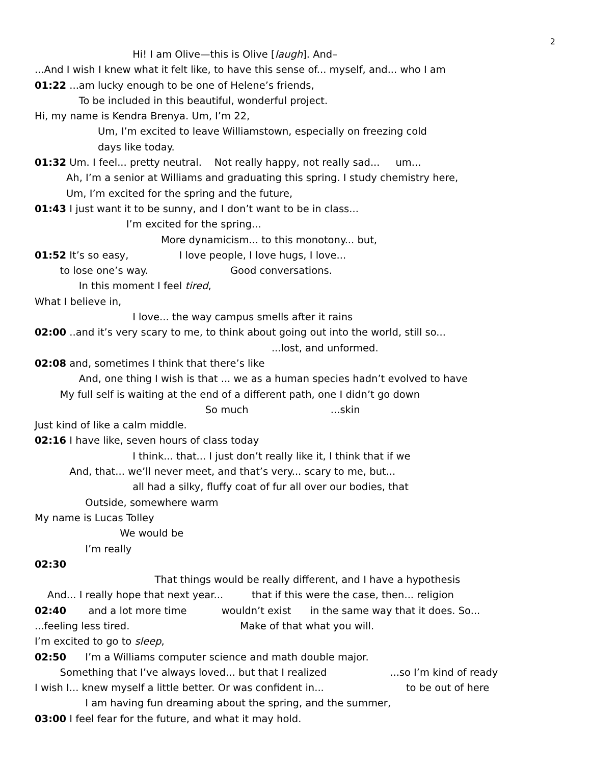2
Hi! I am Olive—this is Olive [laugh]. And–
...And I wish I knew what it felt like, to have this sense of... myself, and... who I am
01:22 ...am lucky enough to be one of Helene’s friends,
To be included in this beautiful, wonderful project.
Hi, my name is Kendra Brenya. Um, I’m 22,
Um, I’m excited to leave Williamstown, especially on freezing cold
days like today.
01:32 Um. I feel... pretty neutral. Not really happy, not really sad... um...
Ah, I’m a senior at Williams and graduating this spring. I study chemistry here,
Um, I’m excited for the spring and the future,
01:43 I just want it to be sunny, and I don’t want to be in class...
I’m excited for the spring...
More dynamicism... to this monotony... but,
01:52 It’s so easy, I love people, I love hugs, I love...
to lose one’s way. Good conversations.
In this moment I feel tired,
What I believe in,
I love... the way campus smells after it rains
02:00 ..and it’s very scary to me, to think about going out into the world, still so...
...lost, and unformed.
02:08 and, sometimes I think that there’s like
And, one thing I wish is that ... we as a human species hadn’t evolved to have
My full self is waiting at the end of a different path, one I didn’t go down
So much ...skin
Just kind of like a calm middle.
02:16 I have like, seven hours of class today
I think... that... I just don’t really like it, I think that if we
And, that... we’ll never meet, and that’s very... scary to me, but...
all had a silky, fluffy coat of fur all over our bodies, that
Outside, somewhere warm
My name is Lucas Tolley
We would be
I’m really
02:30
That things would be really different, and I have a hypothesis
And... I really hope that next year... that if this were the case, then... religion
02:40 and a lot more time wouldn’t exist in the same way that it does. So...
...feeling less tired. Make of that what you will.
I’m excited to go to sleep,
02:50 I’m a Williams computer science and math double major.
Something that I’ve always loved... but that I realized ...so I’m kind of ready
I wish I... knew myself a little better. Or was confident in... to be out of here
I am having fun dreaming about the spring, and the summer,
03:00 I feel fear for the future, and what it may hold.